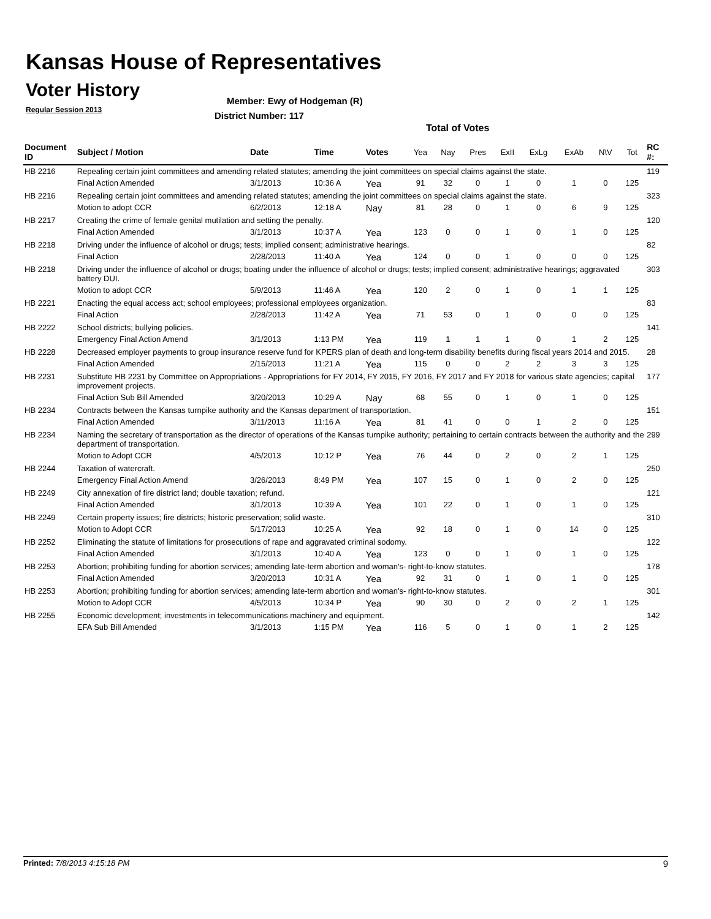Kansas House of Representatives
Voter History
Regular Session 2013
Member: Ewy of Hodgeman (R)
District Number: 117
Total of Votes
| Document ID | Subject / Motion | Date | Time | Votes | Yea | Nay | Pres | ExII | ExLg | ExAb | N\V | Tot | RC #: |
| --- | --- | --- | --- | --- | --- | --- | --- | --- | --- | --- | --- | --- | --- |
| HB 2216 | Repealing certain joint committees and amending related statutes; amending the joint committees on special claims against the state. | | | | | | | | | | | | 119 |
| | Final Action Amended | 3/1/2013 | 10:36 A | Yea | 91 | 32 | 0 | 1 | 0 | 1 | 0 | 125 | |
| HB 2216 | Repealing certain joint committees and amending related statutes; amending the joint committees on special claims against the state. | | | | | | | | | | | | 323 |
| | Motion to adopt CCR | 6/2/2013 | 12:18 A | Nay | 81 | 28 | 0 | 1 | 0 | 6 | 9 | 125 | |
| HB 2217 | Creating the crime of female genital mutilation and setting the penalty. | | | | | | | | | | | | 120 |
| | Final Action Amended | 3/1/2013 | 10:37 A | Yea | 123 | 0 | 0 | 1 | 0 | 1 | 0 | 125 | |
| HB 2218 | Driving under the influence of alcohol or drugs; tests; implied consent; administrative hearings. | | | | | | | | | | | | 82 |
| | Final Action | 2/28/2013 | 11:40 A | Yea | 124 | 0 | 0 | 1 | 0 | 0 | 0 | 125 | |
| HB 2218 | Driving under the influence of alcohol or drugs; boating under the influence of alcohol or drugs; tests; implied consent; administrative hearings; aggravated battery DUI. | | | | | | | | | | | | 303 |
| | Motion to adopt CCR | 5/9/2013 | 11:46 A | Yea | 120 | 2 | 0 | 1 | 0 | 1 | 1 | 125 | |
| HB 2221 | Enacting the equal access act; school employees; professional employees organization. | | | | | | | | | | | | 83 |
| | Final Action | 2/28/2013 | 11:42 A | Yea | 71 | 53 | 0 | 1 | 0 | 0 | 0 | 125 | |
| HB 2222 | School districts; bullying policies. | | | | | | | | | | | | 141 |
| | Emergency Final Action Amend | 3/1/2013 | 1:13 PM | Yea | 119 | 1 | 1 | 1 | 0 | 1 | 2 | 125 | |
| HB 2228 | Decreased employer payments to group insurance reserve fund for KPERS plan of death and long-term disability benefits during fiscal years 2014 and 2015. | | | | | | | | | | | | 28 |
| | Final Action Amended | 2/15/2013 | 11:21 A | Yea | 115 | 0 | 0 | 2 | 2 | 3 | 3 | 125 | |
| HB 2231 | Substitute HB 2231 by Committee on Appropriations - Appropriations for FY 2014, FY 2015, FY 2016, FY 2017 and FY 2018 for various state agencies; capital improvement projects. | | | | | | | | | | | | 177 |
| | Final Action Sub Bill Amended | 3/20/2013 | 10:29 A | Nay | 68 | 55 | 0 | 1 | 0 | 1 | 0 | 125 | |
| HB 2234 | Contracts between the Kansas turnpike authority and the Kansas department of transportation. | | | | | | | | | | | | 151 |
| | Final Action Amended | 3/11/2013 | 11:16 A | Yea | 81 | 41 | 0 | 0 | 1 | 2 | 0 | 125 | |
| HB 2234 | Naming the secretary of transportation as the director of operations of the Kansas turnpike authority; pertaining to certain contracts between the authority and the department of transportation. | | | | | | | | | | | | 299 |
| | Motion to Adopt CCR | 4/5/2013 | 10:12 P | Yea | 76 | 44 | 0 | 2 | 0 | 2 | 1 | 125 | |
| HB 2244 | Taxation of watercraft. | | | | | | | | | | | | 250 |
| | Emergency Final Action Amend | 3/26/2013 | 8:49 PM | Yea | 107 | 15 | 0 | 1 | 0 | 2 | 0 | 125 | |
| HB 2249 | City annexation of fire district land; double taxation; refund. | | | | | | | | | | | | 121 |
| | Final Action Amended | 3/1/2013 | 10:39 A | Yea | 101 | 22 | 0 | 1 | 0 | 1 | 0 | 125 | |
| HB 2249 | Certain property issues; fire districts; historic preservation; solid waste. | | | | | | | | | | | | 310 |
| | Motion to Adopt CCR | 5/17/2013 | 10:25 A | Yea | 92 | 18 | 0 | 1 | 0 | 14 | 0 | 125 | |
| HB 2252 | Eliminating the statute of limitations for prosecutions of rape and aggravated criminal sodomy. | | | | | | | | | | | | 122 |
| | Final Action Amended | 3/1/2013 | 10:40 A | Yea | 123 | 0 | 0 | 1 | 0 | 1 | 0 | 125 | |
| HB 2253 | Abortion; prohibiting funding for abortion services; amending late-term abortion and woman's- right-to-know statutes. | | | | | | | | | | | | 178 |
| | Final Action Amended | 3/20/2013 | 10:31 A | Yea | 92 | 31 | 0 | 1 | 0 | 1 | 0 | 125 | |
| HB 2253 | Abortion; prohibiting funding for abortion services; amending late-term abortion and woman's- right-to-know statutes. | | | | | | | | | | | | 301 |
| | Motion to Adopt CCR | 4/5/2013 | 10:34 P | Yea | 90 | 30 | 0 | 2 | 0 | 2 | 1 | 125 | |
| HB 2255 | Economic development; investments in telecommunications machinery and equipment. | | | | | | | | | | | | 142 |
| | EFA Sub Bill Amended | 3/1/2013 | 1:15 PM | Yea | 116 | 5 | 0 | 1 | 0 | 1 | 2 | 125 | |
Printed: 7/8/2013 4:15:18 PM 9